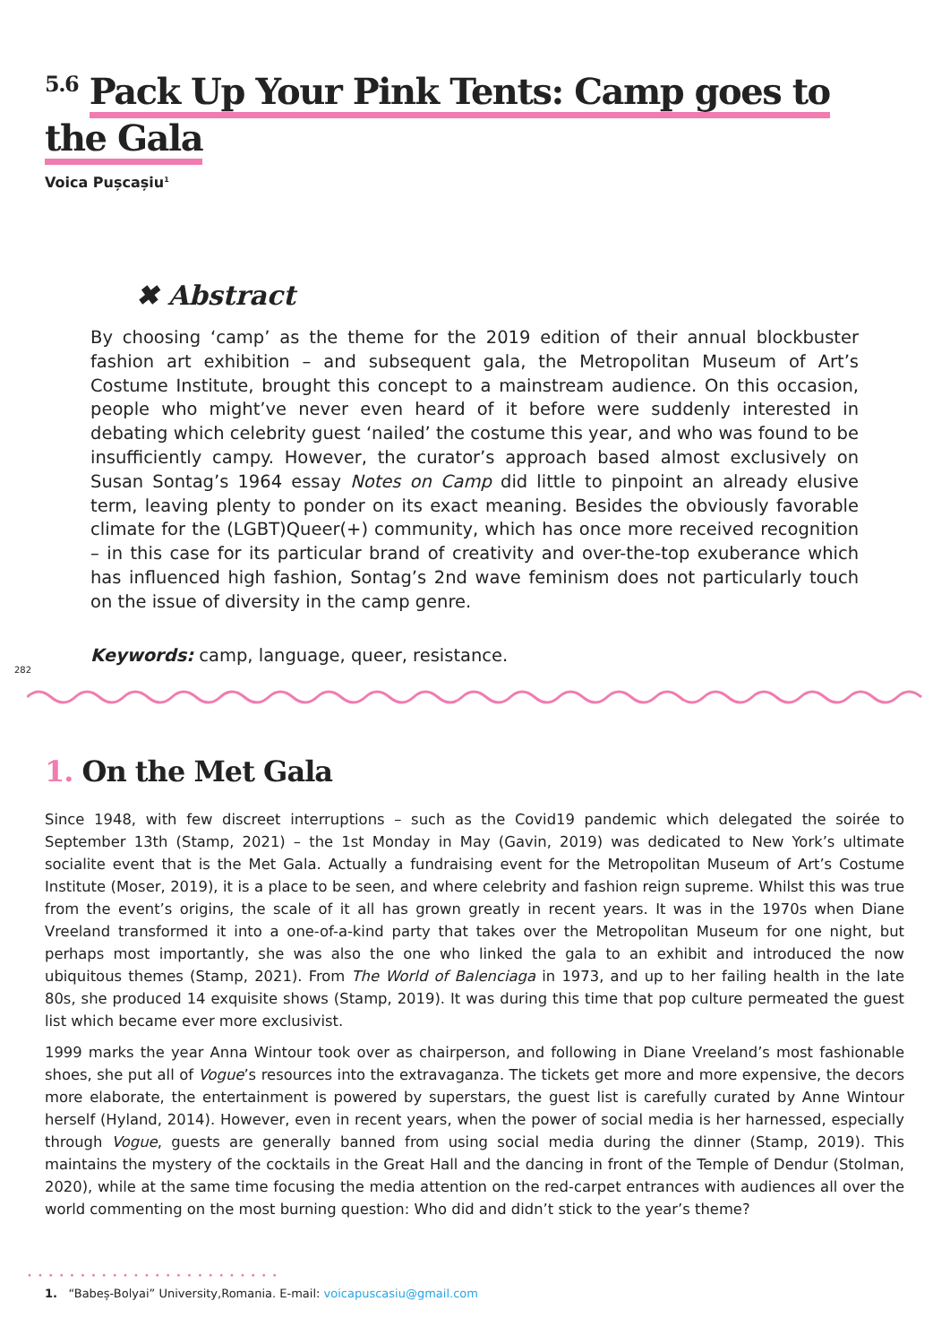<sup>5.6</sup> Pack Up Your Pink Tents: Camp goes to the Gala
Voica Pușcașiu<sup>1</sup>
✖ Abstract
By choosing ‘camp’ as the theme for the 2019 edition of their annual blockbuster fashion art exhibition – and subsequent gala, the Metropolitan Museum of Art’s Costume Institute, brought this concept to a mainstream audience. On this occasion, people who might’ve never even heard of it before were suddenly interested in debating which celebrity guest ‘nailed’ the costume this year, and who was found to be insufficiently campy. However, the curator’s approach based almost exclusively on Susan Sontag’s 1964 essay Notes on Camp did little to pinpoint an already elusive term, leaving plenty to ponder on its exact meaning. Besides the obviously favorable climate for the (LGBT)Queer(+) community, which has once more received recognition – in this case for its particular brand of creativity and over-the-top exuberance which has influenced high fashion, Sontag’s 2nd wave feminism does not particularly touch on the issue of diversity in the camp genre.
Keywords: camp, language, queer, resistance.
282
1. On the Met Gala
Since 1948, with few discreet interruptions – such as the Covid19 pandemic which delegated the soirée to September 13th (Stamp, 2021) – the 1st Monday in May (Gavin, 2019) was dedicated to New York’s ultimate socialite event that is the Met Gala. Actually a fundraising event for the Metropolitan Museum of Art’s Costume Institute (Moser, 2019), it is a place to be seen, and where celebrity and fashion reign supreme. Whilst this was true from the event’s origins, the scale of it all has grown greatly in recent years. It was in the 1970s when Diane Vreeland transformed it into a one-of-a-kind party that takes over the Metropolitan Museum for one night, but perhaps most importantly, she was also the one who linked the gala to an exhibit and introduced the now ubiquitous themes (Stamp, 2021). From The World of Balenciaga in 1973, and up to her failing health in the late 80s, she produced 14 exquisite shows (Stamp, 2019). It was during this time that pop culture permeated the guest list which became ever more exclusivist.
1999 marks the year Anna Wintour took over as chairperson, and following in Diane Vreeland’s most fashionable shoes, she put all of Vogue’s resources into the extravaganza. The tickets get more and more expensive, the decors more elaborate, the entertainment is powered by superstars, the guest list is carefully curated by Anne Wintour herself (Hyland, 2014). However, even in recent years, when the power of social media is her harnessed, especially through Vogue, guests are generally banned from using social media during the dinner (Stamp, 2019). This maintains the mystery of the cocktails in the Great Hall and the dancing in front of the Temple of Dendur (Stolman, 2020), while at the same time focusing the media attention on the red-carpet entrances with audiences all over the world commenting on the most burning question: Who did and didn’t stick to the year’s theme?
••••••••••••••••••••••••
1. “Babeș-Bolyai” University,Romania. E-mail: voicapuscasiu@gmail.com